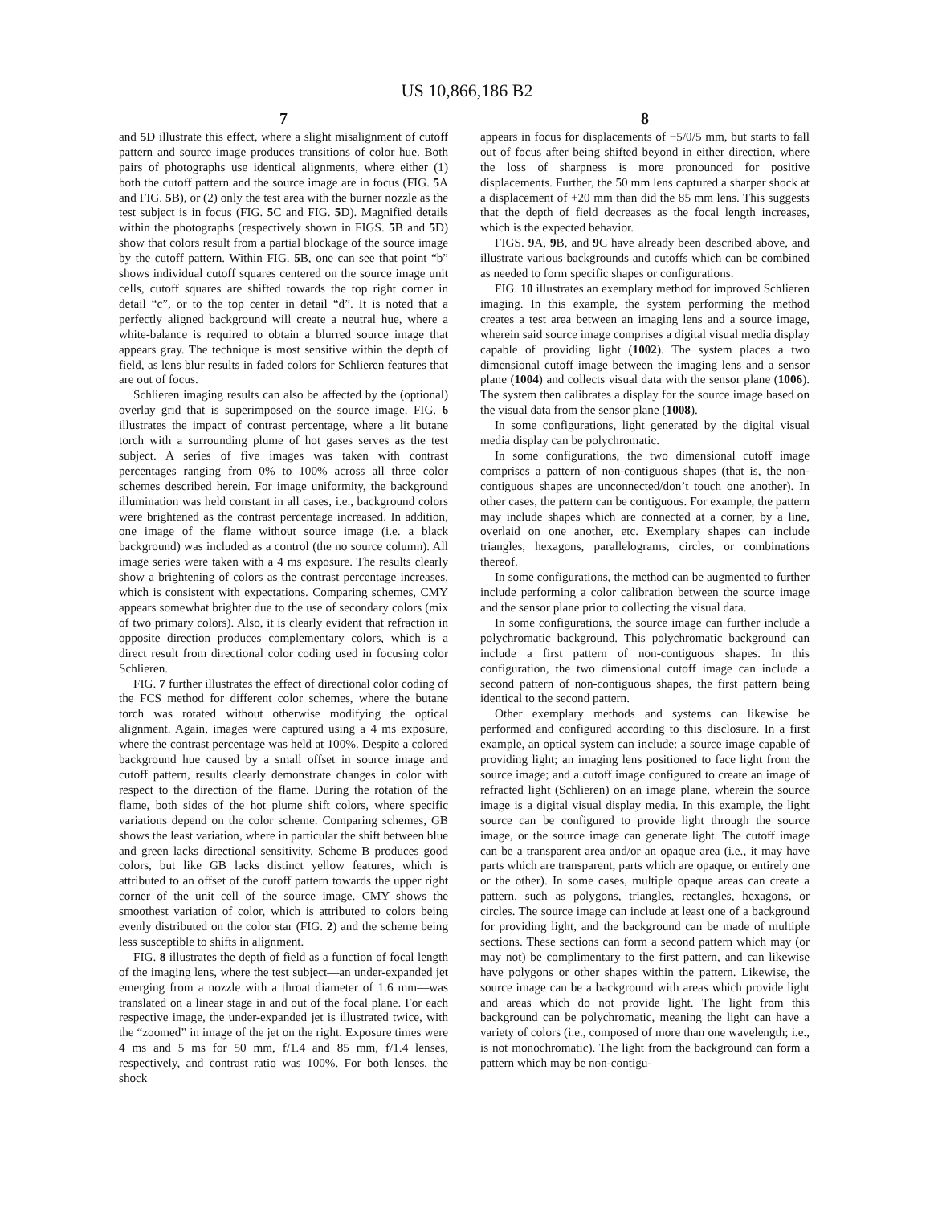US 10,866,186 B2
7
and 5 D illustrate this effect, where a slight misalignment of cutoff pattern and source image produces transitions of color hue. Both pairs of photographs use identical alignments, where either (1) both the cutoff pattern and the source image are in focus (FIG. 5 A and FIG. 5 B), or (2) only the test area with the burner nozzle as the test subject is in focus (FIG. 5 C and FIG. 5 D). Magnified details within the photographs (respectively shown in FIGS. 5 B and 5 D) show that colors result from a partial blockage of the source image by the cutoff pattern. Within FIG. 5 B, one can see that point “b” shows individual cutoff squares centered on the source image unit cells, cutoff squares are shifted towards the top right corner in detail “c”, or to the top center in detail “d”. It is noted that a perfectly aligned background will create a neutral hue, where a white-balance is required to obtain a blurred source image that appears gray. The technique is most sensitive within the depth of field, as lens blur results in faded colors for Schlieren features that are out of focus.
Schlieren imaging results can also be affected by the (optional) overlay grid that is superimposed on the source image. FIG. 6 illustrates the impact of contrast percentage, where a lit butane torch with a surrounding plume of hot gases serves as the test subject. A series of five images was taken with contrast percentages ranging from 0% to 100% across all three color schemes described herein. For image uniformity, the background illumination was held constant in all cases, i.e., background colors were brightened as the contrast percentage increased. In addition, one image of the flame without source image (i.e. a black background) was included as a control (the no source column). All image series were taken with a 4 ms exposure. The results clearly show a brightening of colors as the contrast percentage increases, which is consistent with expectations. Comparing schemes, CMY appears somewhat brighter due to the use of secondary colors (mix of two primary colors). Also, it is clearly evident that refraction in opposite direction produces complementary colors, which is a direct result from directional color coding used in focusing color Schlieren.
FIG. 7 further illustrates the effect of directional color coding of the FCS method for different color schemes, where the butane torch was rotated without otherwise modifying the optical alignment. Again, images were captured using a 4 ms exposure, where the contrast percentage was held at 100%. Despite a colored background hue caused by a small offset in source image and cutoff pattern, results clearly demonstrate changes in color with respect to the direction of the flame. During the rotation of the flame, both sides of the hot plume shift colors, where specific variations depend on the color scheme. Comparing schemes, GB shows the least variation, where in particular the shift between blue and green lacks directional sensitivity. Scheme B produces good colors, but like GB lacks distinct yellow features, which is attributed to an offset of the cutoff pattern towards the upper right corner of the unit cell of the source image. CMY shows the smoothest variation of color, which is attributed to colors being evenly distributed on the color star (FIG. 2) and the scheme being less susceptible to shifts in alignment.
FIG. 8 illustrates the depth of field as a function of focal length of the imaging lens, where the test subject—an under-expanded jet emerging from a nozzle with a throat diameter of 1.6 mm—was translated on a linear stage in and out of the focal plane. For each respective image, the under-expanded jet is illustrated twice, with the “zoomed” in image of the jet on the right. Exposure times were 4 ms and 5 ms for 50 mm, f/1.4 and 85 mm, f/1.4 lenses, respectively, and contrast ratio was 100%. For both lenses, the shock
8
appears in focus for displacements of −5/0/5 mm, but starts to fall out of focus after being shifted beyond in either direction, where the loss of sharpness is more pronounced for positive displacements. Further, the 50 mm lens captured a sharper shock at a displacement of +20 mm than did the 85 mm lens. This suggests that the depth of field decreases as the focal length increases, which is the expected behavior.
FIGS. 9 A, 9 B, and 9 C have already been described above, and illustrate various backgrounds and cutoffs which can be combined as needed to form specific shapes or configurations.
FIG. 10 illustrates an exemplary method for improved Schlieren imaging. In this example, the system performing the method creates a test area between an imaging lens and a source image, wherein said source image comprises a digital visual media display capable of providing light (1002). The system places a two dimensional cutoff image between the imaging lens and a sensor plane (1004) and collects visual data with the sensor plane (1006). The system then calibrates a display for the source image based on the visual data from the sensor plane (1008).
In some configurations, light generated by the digital visual media display can be polychromatic.
In some configurations, the two dimensional cutoff image comprises a pattern of non-contiguous shapes (that is, the non-contiguous shapes are unconnected/don’t touch one another). In other cases, the pattern can be contiguous. For example, the pattern may include shapes which are connected at a corner, by a line, overlaid on one another, etc. Exemplary shapes can include triangles, hexagons, parallelograms, circles, or combinations thereof.
In some configurations, the method can be augmented to further include performing a color calibration between the source image and the sensor plane prior to collecting the visual data.
In some configurations, the source image can further include a polychromatic background. This polychromatic background can include a first pattern of non-contiguous shapes. In this configuration, the two dimensional cutoff image can include a second pattern of non-contiguous shapes, the first pattern being identical to the second pattern.
Other exemplary methods and systems can likewise be performed and configured according to this disclosure. In a first example, an optical system can include: a source image capable of providing light; an imaging lens positioned to face light from the source image; and a cutoff image configured to create an image of refracted light (Schlieren) on an image plane, wherein the source image is a digital visual display media. In this example, the light source can be configured to provide light through the source image, or the source image can generate light. The cutoff image can be a transparent area and/or an opaque area (i.e., it may have parts which are transparent, parts which are opaque, or entirely one or the other). In some cases, multiple opaque areas can create a pattern, such as polygons, triangles, rectangles, hexagons, or circles. The source image can include at least one of a background for providing light, and the background can be made of multiple sections. These sections can form a second pattern which may (or may not) be complimentary to the first pattern, and can likewise have polygons or other shapes within the pattern. Likewise, the source image can be a background with areas which provide light and areas which do not provide light. The light from this background can be polychromatic, meaning the light can have a variety of colors (i.e., composed of more than one wavelength; i.e., is not monochromatic). The light from the background can form a pattern which may be non-contigu-